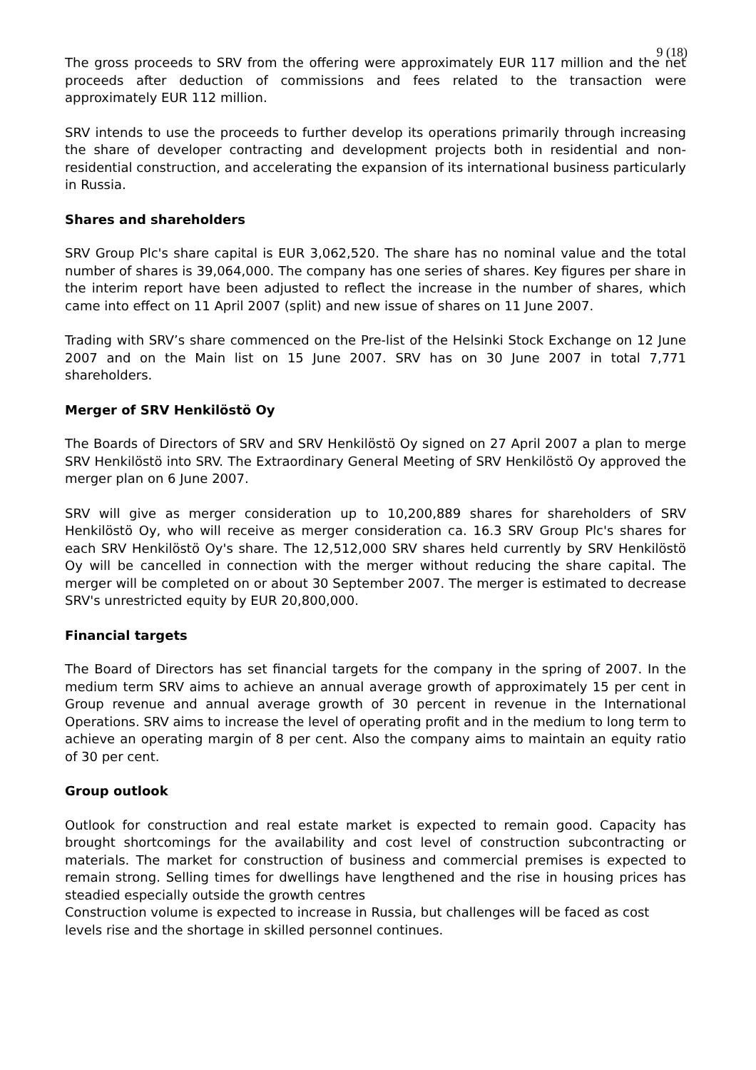9 (18)
The gross proceeds to SRV from the offering were approximately EUR 117 million and the net proceeds after deduction of commissions and fees related to the transaction were approximately EUR 112 million.
SRV intends to use the proceeds to further develop its operations primarily through increasing the share of developer contracting and development projects both in residential and non-residential construction, and accelerating the expansion of its international business particularly in Russia.
Shares and shareholders
SRV Group Plc's share capital is EUR 3,062,520. The share has no nominal value and the total number of shares is 39,064,000. The company has one series of shares. Key figures per share in the interim report have been adjusted to reflect the increase in the number of shares, which came into effect on 11 April 2007 (split) and new issue of shares on 11 June 2007.
Trading with SRV’s share commenced on the Pre-list of the Helsinki Stock Exchange on 12 June 2007 and on the Main list on 15 June 2007. SRV has on 30 June 2007 in total 7,771 shareholders.
Merger of SRV Henkilöstö Oy
The Boards of Directors of SRV and SRV Henkilöstö Oy signed on 27 April 2007 a plan to merge SRV Henkilöstö into SRV. The Extraordinary General Meeting of SRV Henkilöstö Oy approved the merger plan on 6 June 2007.
SRV will give as merger consideration up to 10,200,889 shares for shareholders of SRV Henkilöstö Oy, who will receive as merger consideration ca. 16.3 SRV Group Plc's shares for each SRV Henkilöstö Oy's share. The 12,512,000 SRV shares held currently by SRV Henkilöstö Oy will be cancelled in connection with the merger without reducing the share capital. The merger will be completed on or about 30 September 2007. The merger is estimated to decrease SRV's unrestricted equity by EUR 20,800,000.
Financial targets
The Board of Directors has set financial targets for the company in the spring of 2007. In the medium term SRV aims to achieve an annual average growth of approximately 15 per cent in Group revenue and annual average growth of 30 percent in revenue in the International Operations. SRV aims to increase the level of operating profit and in the medium to long term to achieve an operating margin of 8 per cent. Also the company aims to maintain an equity ratio of 30 per cent.
Group outlook
Outlook for construction and real estate market is expected to remain good. Capacity has brought shortcomings for the availability and cost level of construction subcontracting or materials. The market for construction of business and commercial premises is expected to remain strong. Selling times for dwellings have lengthened and the rise in housing prices has steadied especially outside the growth centres
Construction volume is expected to increase in Russia, but challenges will be faced as cost levels rise and the shortage in skilled personnel continues.